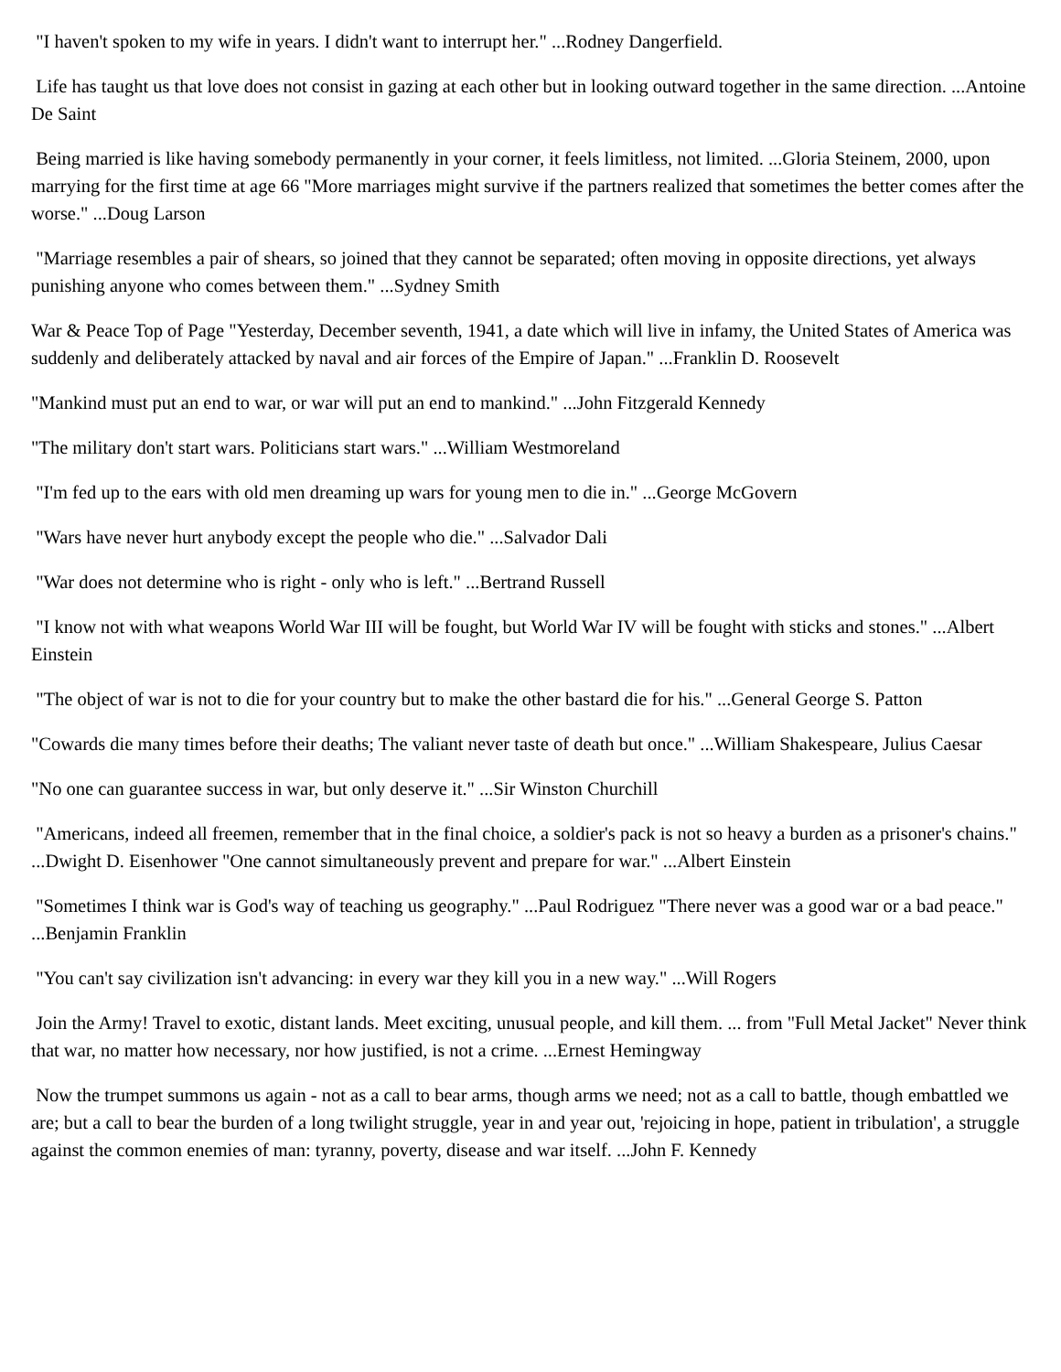"I haven't spoken to my wife in years. I didn't want to interrupt her." ...Rodney Dangerfield.
Life has taught us that love does not consist in gazing at each other but in looking outward together in the same direction. ...Antoine De Saint
Being married is like having somebody permanently in your corner, it feels limitless, not limited. ...Gloria Steinem, 2000, upon marrying for the first time at age 66 "More marriages might survive if the partners realized that sometimes the better comes after the worse." ...Doug Larson
"Marriage resembles a pair of shears, so joined that they cannot be separated; often moving in opposite directions, yet always punishing anyone who comes between them." ...Sydney Smith
War & Peace Top of Page "Yesterday, December seventh, 1941, a date which will live in infamy, the United States of America was suddenly and deliberately attacked by naval and air forces of the Empire of Japan." ...Franklin D. Roosevelt
"Mankind must put an end to war, or war will put an end to mankind." ...John Fitzgerald Kennedy
"The military don't start wars. Politicians start wars." ...William Westmoreland
"I'm fed up to the ears with old men dreaming up wars for young men to die in." ...George McGovern
"Wars have never hurt anybody except the people who die." ...Salvador Dali
"War does not determine who is right - only who is left." ...Bertrand Russell
"I know not with what weapons World War III will be fought, but World War IV will be fought with sticks and stones." ...Albert Einstein
"The object of war is not to die for your country but to make the other bastard die for his." ...General George S. Patton
"Cowards die many times before their deaths; The valiant never taste of death but once." ...William Shakespeare, Julius Caesar
"No one can guarantee success in war, but only deserve it." ...Sir Winston Churchill
"Americans, indeed all freemen, remember that in the final choice, a soldier's pack is not so heavy a burden as a prisoner's chains." ...Dwight D. Eisenhower "One cannot simultaneously prevent and prepare for war." ...Albert Einstein
"Sometimes I think war is God's way of teaching us geography." ...Paul Rodriguez "There never was a good war or a bad peace." ...Benjamin Franklin
"You can't say civilization isn't advancing: in every war they kill you in a new way." ...Will Rogers
Join the Army! Travel to exotic, distant lands. Meet exciting, unusual people, and kill them. ... from "Full Metal Jacket" Never think that war, no matter how necessary, nor how justified, is not a crime. ...Ernest Hemingway
Now the trumpet summons us again - not as a call to bear arms, though arms we need; not as a call to battle, though embattled we are; but a call to bear the burden of a long twilight struggle, year in and year out, 'rejoicing in hope, patient in tribulation', a struggle against the common enemies of man: tyranny, poverty, disease and war itself. ...John F. Kennedy